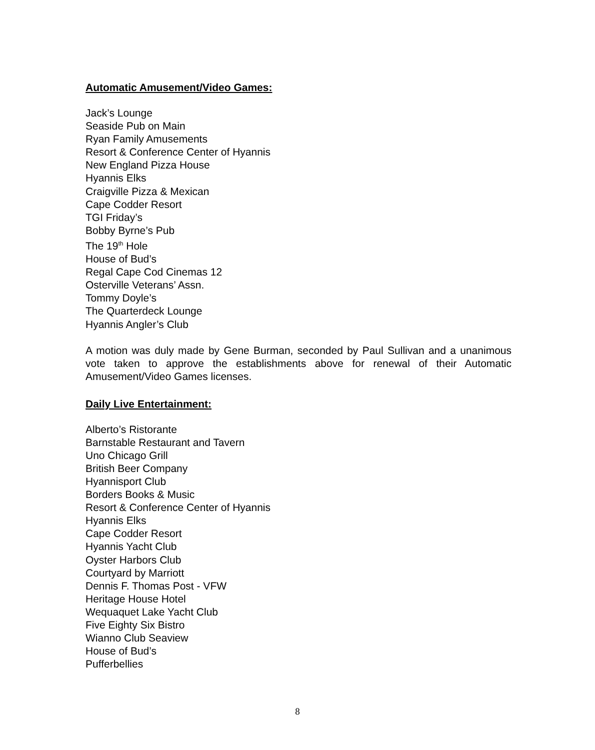Automatic Amusement/Video Games:
Jack’s Lounge
Seaside Pub on Main
Ryan Family Amusements
Resort & Conference Center of Hyannis
New England Pizza House
Hyannis Elks
Craigville Pizza & Mexican
Cape Codder Resort
TGI Friday’s
Bobby Byrne’s Pub
The 19<sup>th</sup> Hole
House of Bud’s
Regal Cape Cod Cinemas 12
Osterville Veterans’ Assn.
Tommy Doyle’s
The Quarterdeck Lounge
Hyannis Angler’s Club
A motion was duly made by Gene Burman, seconded by Paul Sullivan and a unanimous vote taken to approve the establishments above for renewal of their Automatic Amusement/Video Games licenses.
Daily Live Entertainment:
Alberto’s Ristorante
Barnstable Restaurant and Tavern
Uno Chicago Grill
British Beer Company
Hyannisport Club
Borders Books & Music
Resort & Conference Center of Hyannis
Hyannis Elks
Cape Codder Resort
Hyannis Yacht Club
Oyster Harbors Club
Courtyard by Marriott
Dennis F. Thomas Post - VFW
Heritage House Hotel
Wequaquet Lake Yacht Club
Five Eighty Six Bistro
Wianno Club Seaview
House of Bud’s
Pufferbellies
8